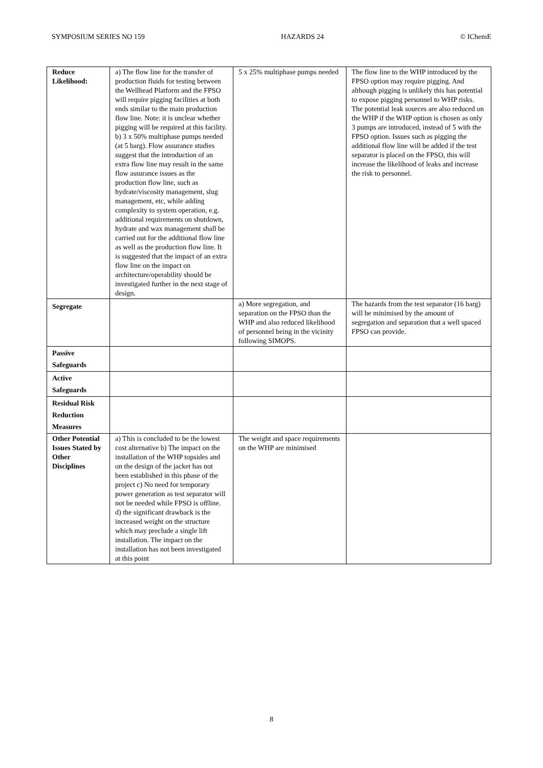SYMPOSIUM SERIES NO 159 HAZARDS 24 © IChemE
| Reduce Likelihood: | a) The flow line for the transfer of production fluids for testing between the Wellhead Platform and the FPSO will require pigging facilities at both ends similar to the main production flow line. Note: it is unclear whether pigging will be required at this facility. b) 3 x 50% multiphase pumps needed (at 5 barg). Flow assurance studies suggest that the introduction of an extra flow line may result in the same flow assurance issues as the production flow line, such as hydrate/viscosity management, slug management, etc, while adding complexity to system operation, e.g. additional requirements on shutdown, hydrate and wax management shall be carried out for the additional flow line as well as the production flow line. It is suggested that the impact of an extra flow line on the impact on architecture/operability should be investigated further in the next stage of design. | 5 x 25% multiphase pumps needed | The flow line to the WHP introduced by the FPSO option may require pigging. And although pigging is unlikely this has potential to expose pigging personnel to WHP risks. The potential leak sources are also reduced on the WHP if the WHP option is chosen as only 3 pumps are introduced, instead of 5 with the FPSO option. Issues such as pigging the additional flow line will be added if the test separator is placed on the FPSO, this will increase the likelihood of leaks and increase the risk to personnel. |
| Segregate | | a) More segregation, and separation on the FPSO than the WHP and also reduced likelihood of personnel being in the vicinity following SIMOPS. | The hazards from the test separator (16 barg) will be minimised by the amount of segregation and separation that a well spaced FPSO can provide. |
| Passive Safeguards | | | |
| Active Safeguards | | | |
| Residual Risk Reduction Measures | | | |
| Other Potential Issues Stated by Other Disciplines | a) This is concluded to be the lowest cost alternative b) The impact on the installation of the WHP topsides and on the design of the jacket has not been established in this phase of the project c) No need for temporary power generation as test separator will not be needed while FPSO is offline. d) the significant drawback is the increased weight on the structure which may preclude a single lift installation. The impact on the installation has not been investigated at this point | The weight and space requirements on the WHP are minimised | |
8